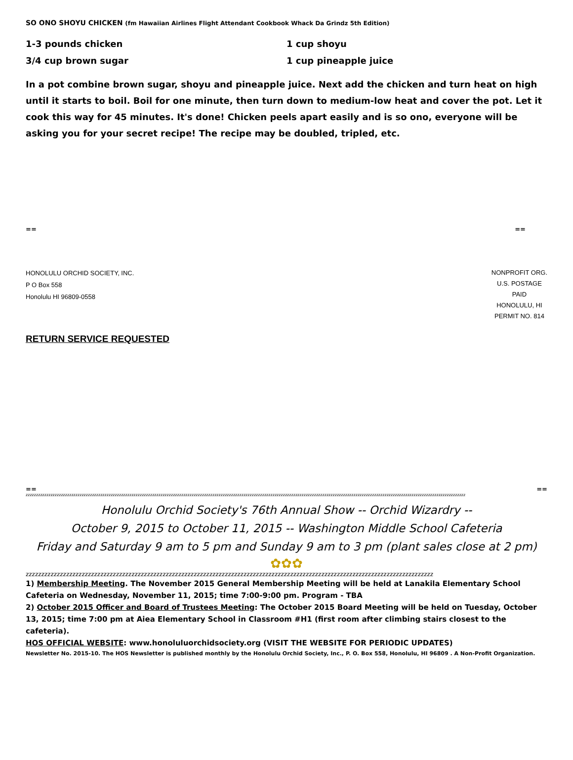SO ONO SHOYU CHICKEN (fm Hawaiian Airlines Flight Attendant Cookbook Whack Da Grindz 5th Edition)
1-3 pounds chicken
3/4 cup brown sugar
1 cup shoyu
1 cup pineapple juice
In a pot combine brown sugar, shoyu and pineapple juice. Next add the chicken and turn heat on high until it starts to boil. Boil for one minute, then turn down to medium-low heat and cover the pot. Let it cook this way for 45 minutes. It's done! Chicken peels apart easily and is so ono, everyone will be asking you for your secret recipe! The recipe may be doubled, tripled, etc.
== ==
HONOLULU ORCHID SOCIETY, INC.
P O Box 558
Honolulu HI 96809-0558
NONPROFIT ORG.
U.S. POSTAGE
PAID
HONOLULU, HI
PERMIT NO. 814
RETURN SERVICE REQUESTED
== ==
zzzzzzzzzzzzzzzzzzzzzzzzzzzzzzzzzzzzzzzzzzzzzzzzzzzzzzzzzzzzzzzzzzzzzzzzzzzzzzzzzzzzzzzzzzzzzzzzzzzzzzzzzzzzzzzzzzzzzzzzzzzzzzzzzzzzzzzzzzzzzzzzzzzzzzzzzzzzzzzzzzzzzzzzzzzzzzzzzzzzzzzzzzzzzzzzzzzzzzzzzzzzzzzzzzzz
Honolulu Orchid Society's 76th Annual Show -- Orchid Wizardry --
October 9, 2015 to October 11, 2015 -- Washington Middle School Cafeteria
Friday and Saturday 9 am to 5 pm and Sunday 9 am to 3 pm (plant sales close at 2 pm)
✿✿✿
zzzzzzzzzzzzzzzzzzzzzzzzzzzzzzzzzzzzzzzzzzzzzzzzzzzzzzzzzzzzzzzzzzzzzzzzzzzzzzzzzzzzzzzzzzzzzzzzzzzzzzzzzzzzzzzzzzzzzzzzzzzzzzzzzzz
1) Membership Meeting. The November 2015 General Membership Meeting will be held at Lanakila Elementary School Cafeteria on Wednesday, November 11, 2015; time 7:00-9:00 pm. Program - TBA
2) October 2015 Officer and Board of Trustees Meeting: The October 2015 Board Meeting will be held on Tuesday, October 13, 2015; time 7:00 pm at Aiea Elementary School in Classroom #H1 (first room after climbing stairs closest to the cafeteria).
HOS OFFICIAL WEBSITE: www.honoluluorchidsociety.org (VISIT THE WEBSITE FOR PERIODIC UPDATES)
Newsletter No. 2015-10. The HOS Newsletter is published monthly by the Honolulu Orchid Society, Inc., P. O. Box 558, Honolulu, HI 96809 . A Non-Profit Organization.